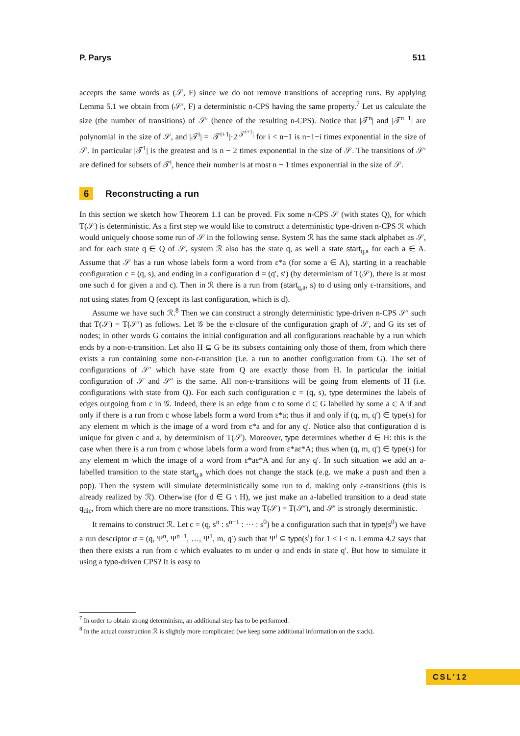P. Parys 511
accepts the same words as (𝒮, F) since we do not remove transitions of accepting runs. By applying Lemma 5.1 we obtain from (𝒮′, F) a deterministic n-CPS having the same property.<sup>7</sup> Let us calculate the size (the number of transitions) of 𝒮′ (hence of the resulting n-CPS). Notice that |𝒯<sup>n</sup>| and |𝒯<sup>n−1</sup>| are polynomial in the size of 𝒮, and |𝒯<sup>i</sup>| = |𝒯<sup>i+1</sup>|·2<sup>|𝒯<sup>i+1</sup>|</sup> for i < n−1 is n−1−i times exponential in the size of 𝒮. In particular |𝒯<sup>1</sup>| is the greatest and is n − 2 times exponential in the size of 𝒮. The transitions of 𝒮′ are defined for subsets of 𝒯<sup>i</sup>, hence their number is at most n − 1 times exponential in the size of 𝒮.
6 Reconstructing a run
In this section we sketch how Theorem 1.1 can be proved. Fix some n-CPS 𝒮 (with states Q), for which T(𝒮) is deterministic. As a first step we would like to construct a deterministic type-driven n-CPS ℛ which would uniquely choose some run of 𝒮 in the following sense. System ℛ has the same stack alphabet as 𝒮, and for each state q ∈ Q of 𝒮, system ℛ also has the state q, as well a state start<sub>q,a</sub> for each a ∈ A. Assume that 𝒮 has a run whose labels form a word from ε*a (for some a ∈ A), starting in a reachable configuration c = (q, s), and ending in a configuration d = (q′, s′) (by determinism of T(𝒮), there is at most one such d for given a and c). Then in ℛ there is a run from (start<sub>q,a</sub>, s) to d using only ε-transitions, and not using states from Q (except its last configuration, which is d).
Assume we have such ℛ.<sup>8</sup> Then we can construct a strongly deterministic type-driven n-CPS 𝒮′ such that T(𝒮) = T(𝒮′) as follows. Let 𝒢 be the ε-closure of the configuration graph of 𝒮, and G its set of nodes; in other words G contains the initial configuration and all configurations reachable by a run which ends by a non-ε-transition. Let also H ⊆ G be its subsets containing only those of them, from which there exists a run containing some non-ε-transition (i.e. a run to another configuration from G). The set of configurations of 𝒮′ which have state from Q are exactly those from H. In particular the initial configuration of 𝒮 and 𝒮′ is the same. All non-ε-transitions will be going from elements of H (i.e. configurations with state from Q). For each such configuration c = (q, s), type determines the labels of edges outgoing from c in 𝒢. Indeed, there is an edge from c to some d ∈ G labelled by some a ∈ A if and only if there is a run from c whose labels form a word from ε*a; thus if and only if (q, m, q′) ∈ type(s) for any element m which is the image of a word from ε*a and for any q′. Notice also that configuration d is unique for given c and a, by determinism of T(𝒮). Moreover, type determines whether d ∈ H: this is the case when there is a run from c whose labels form a word from ε*aε*A; thus when (q, m, q′) ∈ type(s) for any element m which the image of a word from ε*aε*A and for any q′. In such situation we add an a-labelled transition to the state start<sub>q,a</sub> which does not change the stack (e.g. we make a push and then a pop). Then the system will simulate deterministically some run to d, making only ε-transitions (this is already realized by ℛ). Otherwise (for d ∈ G \ H), we just make an a-labelled transition to a dead state q<sub>die</sub>, from which there are no more transitions. This way T(𝒮) = T(𝒮′), and 𝒮′ is strongly deterministic.
It remains to construct ℛ. Let c = (q, s<sup>n</sup> : s<sup>n−1</sup> : ··· : s<sup>0</sup>) be a configuration such that in type(s<sup>0</sup>) we have a run descriptor σ = (q, Ψ<sup>n</sup>, Ψ<sup>n−1</sup>, …, Ψ<sup>1</sup>, m, q′) such that Ψ<sup>i</sup> ⊆ type(s<sup>i</sup>) for 1 ≤ i ≤ n. Lemma 4.2 says that then there exists a run from c which evaluates to m under φ and ends in state q′. But how to simulate it using a type-driven CPS? It is easy to
<sup>7</sup> In order to obtain strong determinism, an additional step has to be performed.
<sup>8</sup> In the actual construction ℛ is slightly more complicated (we keep some additional information on the stack).
CSL'12